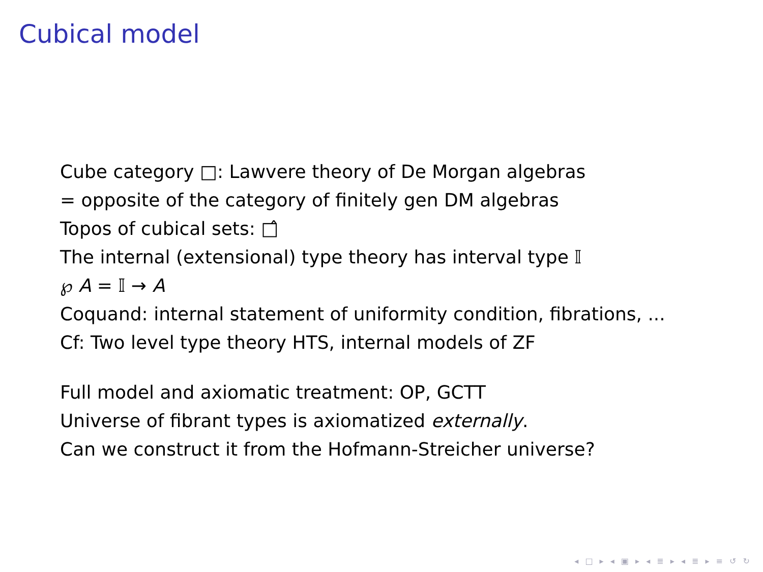Cubical model
Cube category □: Lawvere theory of De Morgan algebras
= opposite of the category of finitely gen DM algebras
Topos of cubical sets: □̂
The internal (extensional) type theory has interval type 𝕀
℘ A = 𝕀 → A
Coquand: internal statement of uniformity condition, fibrations, ...
Cf: Two level type theory HTS, internal models of ZF
Full model and axiomatic treatment: OP, GCTT
Universe of fibrant types is axiomatized externally.
Can we construct it from the Hofmann-Streicher universe?
◂ □ ▸ ◂ ▣ ▸ ◂ ≣ ▸ ◂ ≣ ▸ ≡ ↺ ↻